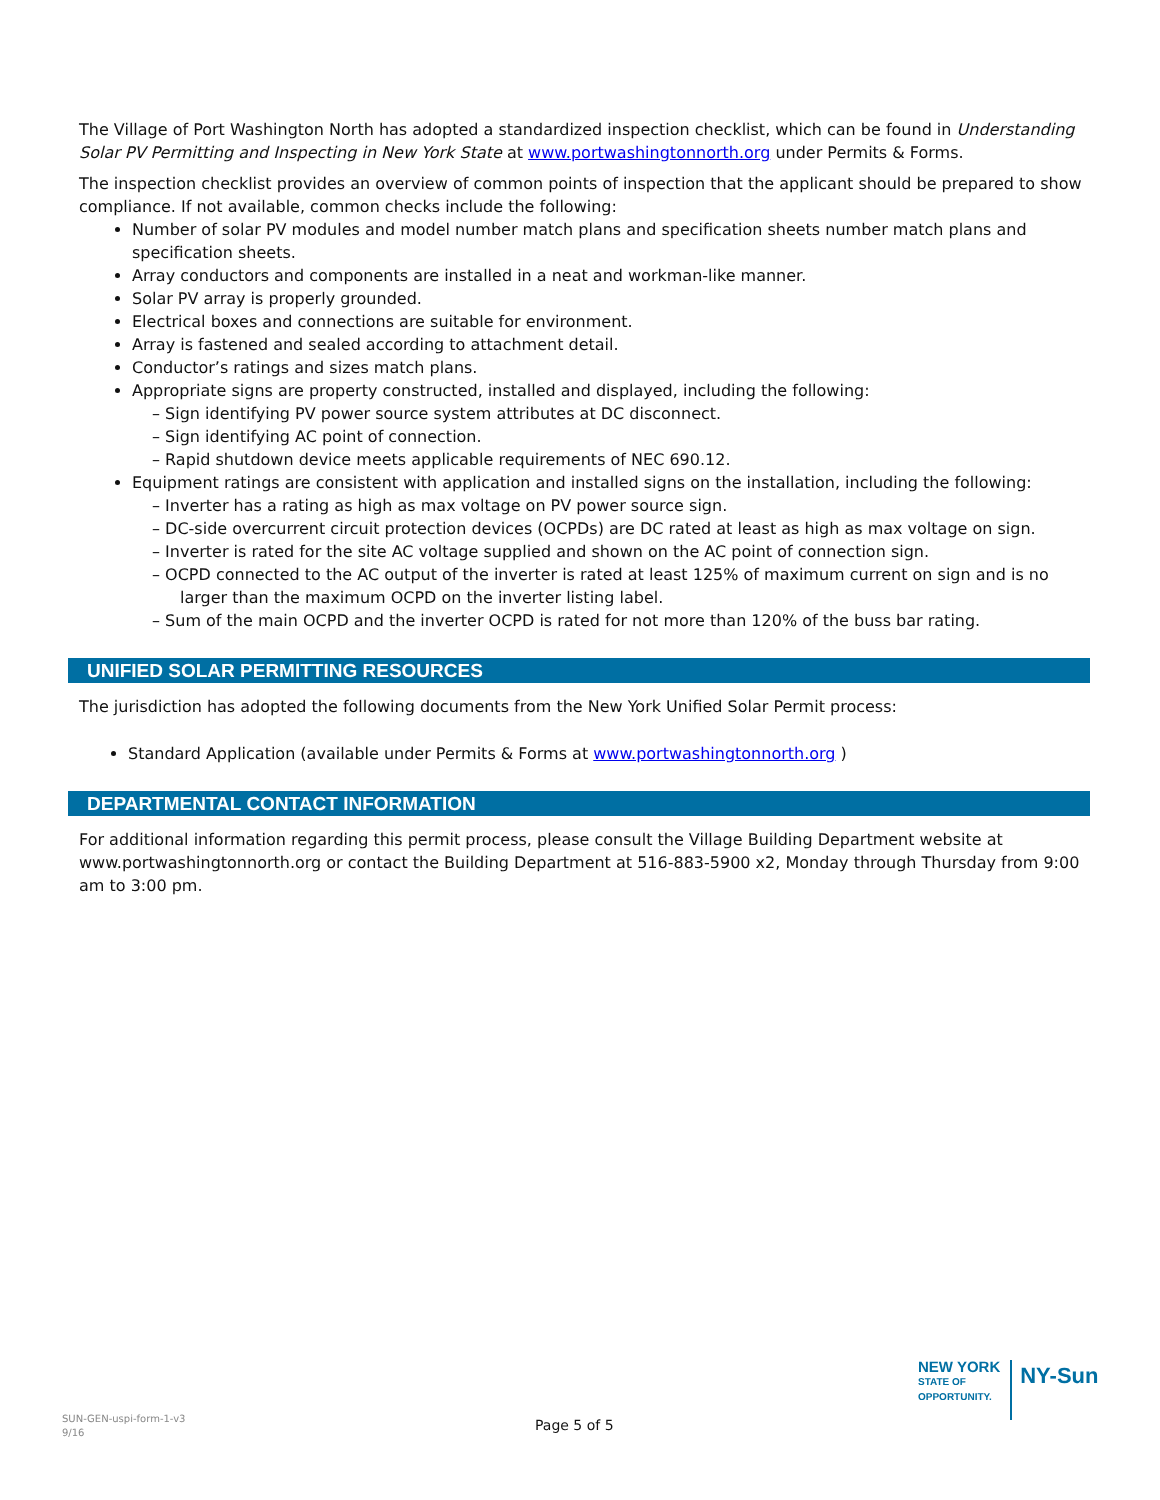The Village of Port Washington North has adopted a standardized inspection checklist, which can be found in Understanding Solar PV Permitting and Inspecting in New York State at www.portwashingtonnorth.org under Permits & Forms.
The inspection checklist provides an overview of common points of inspection that the applicant should be prepared to show compliance. If not available, common checks include the following:
Number of solar PV modules and model number match plans and specification sheets number match plans and specification sheets.
Array conductors and components are installed in a neat and workman-like manner.
Solar PV array is properly grounded.
Electrical boxes and connections are suitable for environment.
Array is fastened and sealed according to attachment detail.
Conductor’s ratings and sizes match plans.
Appropriate signs are property constructed, installed and displayed, including the following:
– Sign identifying PV power source system attributes at DC disconnect.
– Sign identifying AC point of connection.
– Rapid shutdown device meets applicable requirements of NEC 690.12.
Equipment ratings are consistent with application and installed signs on the installation, including the following:
– Inverter has a rating as high as max voltage on PV power source sign.
– DC-side overcurrent circuit protection devices (OCPDs) are DC rated at least as high as max voltage on sign.
– Inverter is rated for the site AC voltage supplied and shown on the AC point of connection sign.
– OCPD connected to the AC output of the inverter is rated at least 125% of maximum current on sign and is no larger than the maximum OCPD on the inverter listing label.
– Sum of the main OCPD and the inverter OCPD is rated for not more than 120% of the buss bar rating.
UNIFIED SOLAR PERMITTING RESOURCES
The jurisdiction has adopted the following documents from the New York Unified Solar Permit process:
Standard Application (available under Permits & Forms at www.portwashingtonnorth.org )
DEPARTMENTAL CONTACT INFORMATION
For additional information regarding this permit process, please consult the Village Building Department website at www.portwashingtonnorth.org or contact the Building Department at 516-883-5900 x2, Monday through Thursday from 9:00 am to 3:00 pm.
SUN-GEN-uspi-form-1-v3
9/16
Page 5 of 5
NEW YORK
STATE OF
OPPORTUNITY.
NY-Sun